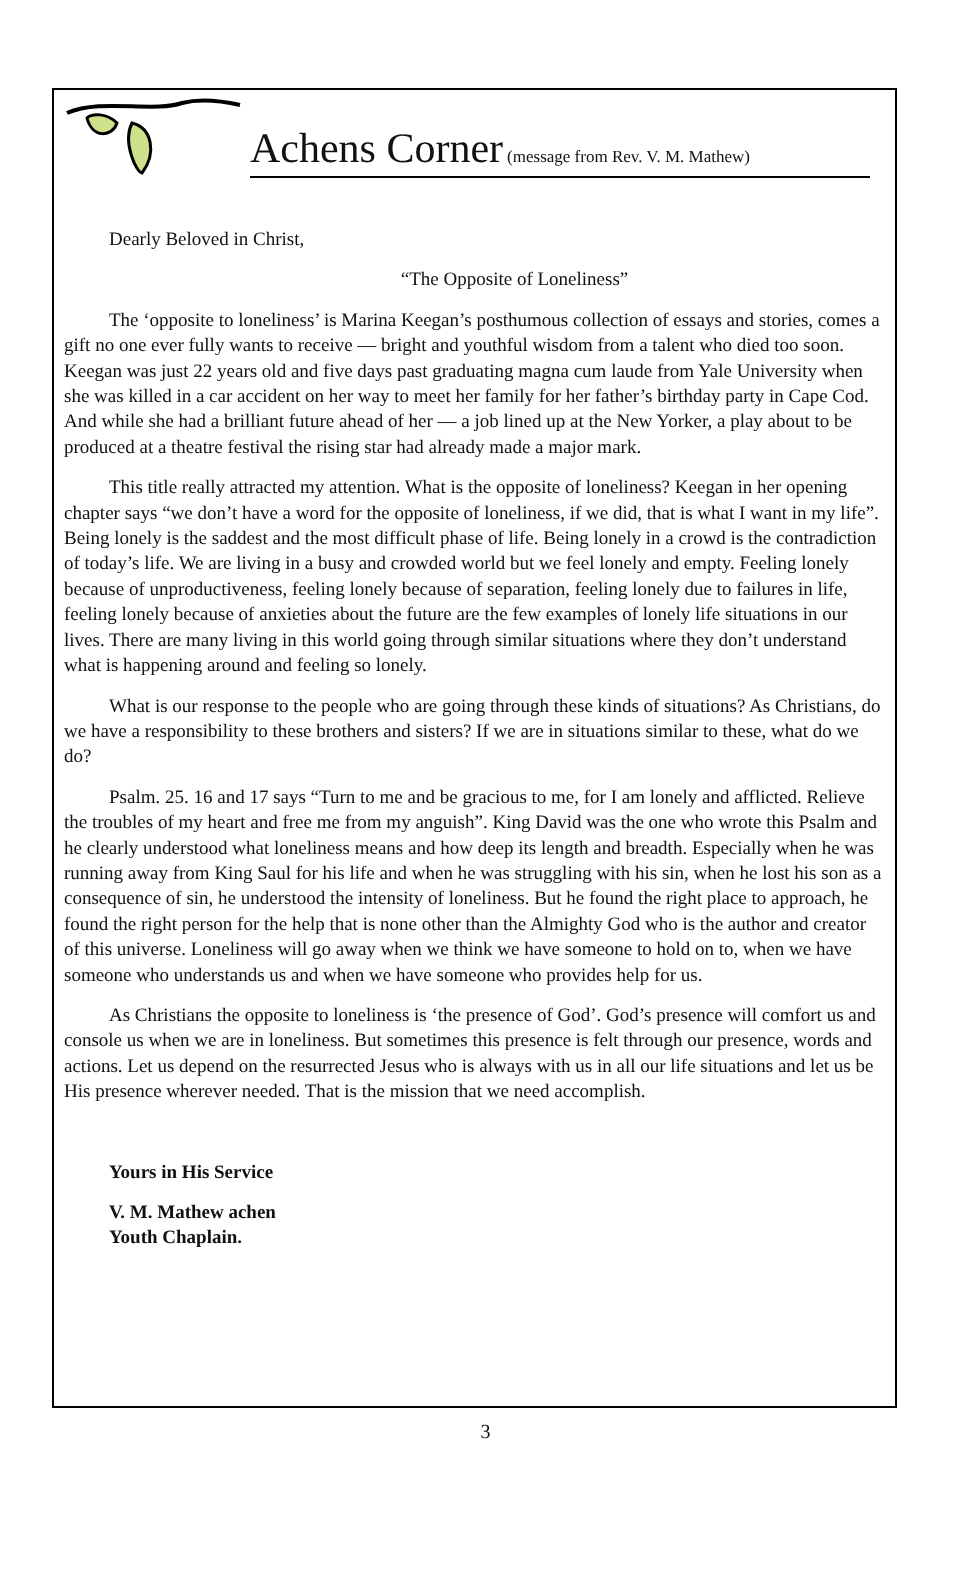Achens Corner (message from Rev. V. M. Mathew)
Dearly Beloved in Christ,
“The Opposite of Loneliness”
The ‘opposite to loneliness’ is Marina Keegan’s posthumous collection of essays and stories, comes a gift no one ever fully wants to receive — bright and youthful wisdom from a talent who died too soon. Keegan was just 22 years old and five days past graduating magna cum laude from Yale University when she was killed in a car accident on her way to meet her family for her father’s birthday party in Cape Cod. And while she had a brilliant future ahead of her — a job lined up at the New Yorker, a play about to be produced at a theatre festival the rising star had already made a major mark.
This title really attracted my attention. What is the opposite of loneliness? Keegan in her opening chapter says “we don’t have a word for the opposite of loneliness, if we did, that is what I want in my life”. Being lonely is the saddest and the most difficult phase of life. Being lonely in a crowd is the contradiction of today’s life. We are living in a busy and crowded world but we feel lonely and empty. Feeling lonely because of unproductiveness, feeling lonely because of separation, feeling lonely due to failures in life, feeling lonely because of anxieties about the future are the few examples of lonely life situations in our lives. There are many living in this world going through similar situations where they don’t understand what is happening around and feeling so lonely.
What is our response to the people who are going through these kinds of situations? As Christians, do we have a responsibility to these brothers and sisters? If we are in situations similar to these, what do we do?
Psalm. 25. 16 and 17 says “Turn to me and be gracious to me, for I am lonely and afflicted. Relieve the troubles of my heart and free me from my anguish”. King David was the one who wrote this Psalm and he clearly understood what loneliness means and how deep its length and breadth. Especially when he was running away from King Saul for his life and when he was struggling with his sin, when he lost his son as a consequence of sin, he understood the intensity of loneliness. But he found the right place to approach, he found the right person for the help that is none other than the Almighty God who is the author and creator of this universe. Loneliness will go away when we think we have someone to hold on to, when we have someone who understands us and when we have someone who provides help for us.
As Christians the opposite to loneliness is ‘the presence of God’. God’s presence will comfort us and console us when we are in loneliness. But sometimes this presence is felt through our presence, words and actions. Let us depend on the resurrected Jesus who is always with us in all our life situations and let us be His presence wherever needed. That is the mission that we need accomplish.
Yours in His Service
V. M. Mathew achen
Youth Chaplain.
3